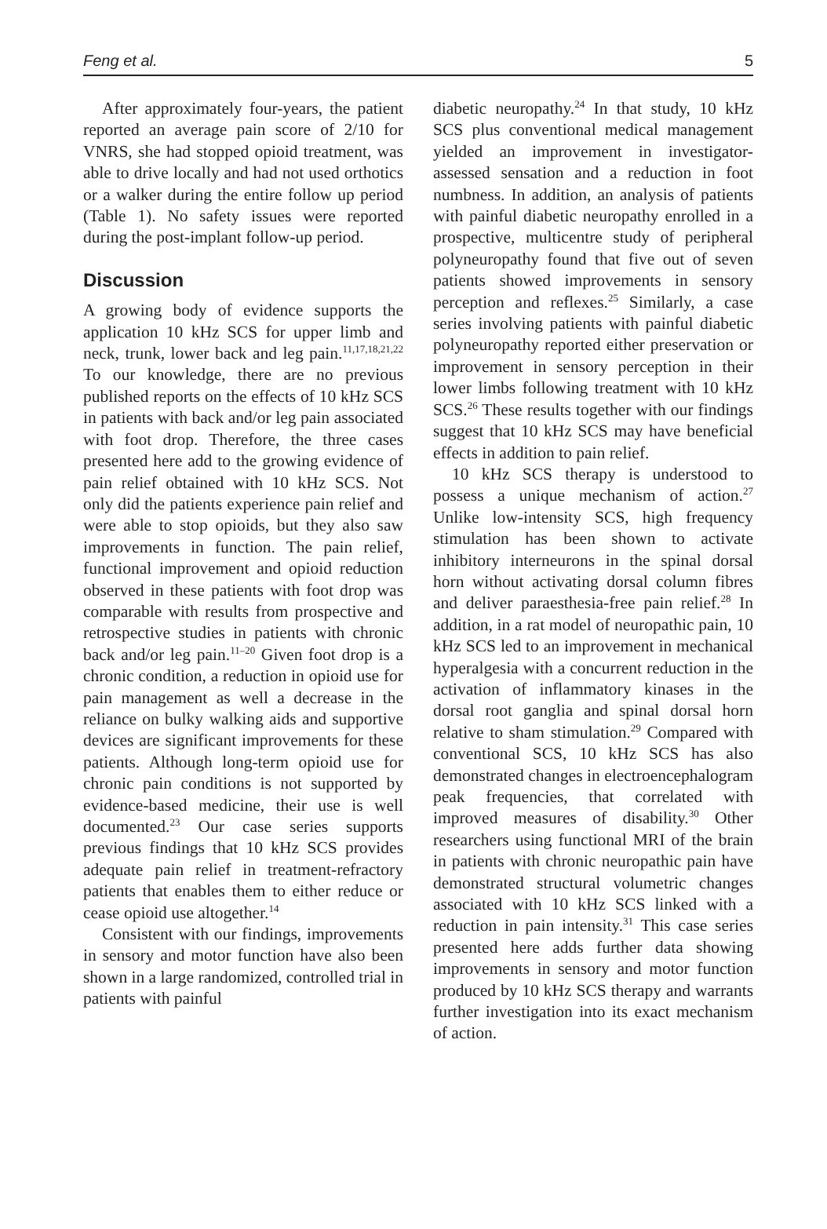Feng et al. 5
After approximately four-years, the patient reported an average pain score of 2/10 for VNRS, she had stopped opioid treatment, was able to drive locally and had not used orthotics or a walker during the entire follow up period (Table 1). No safety issues were reported during the post-implant follow-up period.
Discussion
A growing body of evidence supports the application 10 kHz SCS for upper limb and neck, trunk, lower back and leg pain.<sup>11,17,18,21,22</sup> To our knowledge, there are no previous published reports on the effects of 10 kHz SCS in patients with back and/or leg pain associated with foot drop. Therefore, the three cases presented here add to the growing evidence of pain relief obtained with 10 kHz SCS. Not only did the patients experience pain relief and were able to stop opioids, but they also saw improvements in function. The pain relief, functional improvement and opioid reduction observed in these patients with foot drop was comparable with results from prospective and retrospective studies in patients with chronic back and/or leg pain.<sup>11–20</sup> Given foot drop is a chronic condition, a reduction in opioid use for pain management as well a decrease in the reliance on bulky walking aids and supportive devices are significant improvements for these patients. Although long-term opioid use for chronic pain conditions is not supported by evidence-based medicine, their use is well documented.<sup>23</sup> Our case series supports previous findings that 10 kHz SCS provides adequate pain relief in treatment-refractory patients that enables them to either reduce or cease opioid use altogether.<sup>14</sup>
Consistent with our findings, improvements in sensory and motor function have also been shown in a large randomized, controlled trial in patients with painful
diabetic neuropathy.<sup>24</sup> In that study, 10 kHz SCS plus conventional medical management yielded an improvement in investigator-assessed sensation and a reduction in foot numbness. In addition, an analysis of patients with painful diabetic neuropathy enrolled in a prospective, multicentre study of peripheral polyneuropathy found that five out of seven patients showed improvements in sensory perception and reflexes.<sup>25</sup> Similarly, a case series involving patients with painful diabetic polyneuropathy reported either preservation or improvement in sensory perception in their lower limbs following treatment with 10 kHz SCS.<sup>26</sup> These results together with our findings suggest that 10 kHz SCS may have beneficial effects in addition to pain relief.
10 kHz SCS therapy is understood to possess a unique mechanism of action.<sup>27</sup> Unlike low-intensity SCS, high frequency stimulation has been shown to activate inhibitory interneurons in the spinal dorsal horn without activating dorsal column fibres and deliver paraesthesia-free pain relief.<sup>28</sup> In addition, in a rat model of neuropathic pain, 10 kHz SCS led to an improvement in mechanical hyperalgesia with a concurrent reduction in the activation of inflammatory kinases in the dorsal root ganglia and spinal dorsal horn relative to sham stimulation.<sup>29</sup> Compared with conventional SCS, 10 kHz SCS has also demonstrated changes in electroencephalogram peak frequencies, that correlated with improved measures of disability.<sup>30</sup> Other researchers using functional MRI of the brain in patients with chronic neuropathic pain have demonstrated structural volumetric changes associated with 10 kHz SCS linked with a reduction in pain intensity.<sup>31</sup> This case series presented here adds further data showing improvements in sensory and motor function produced by 10 kHz SCS therapy and warrants further investigation into its exact mechanism of action.